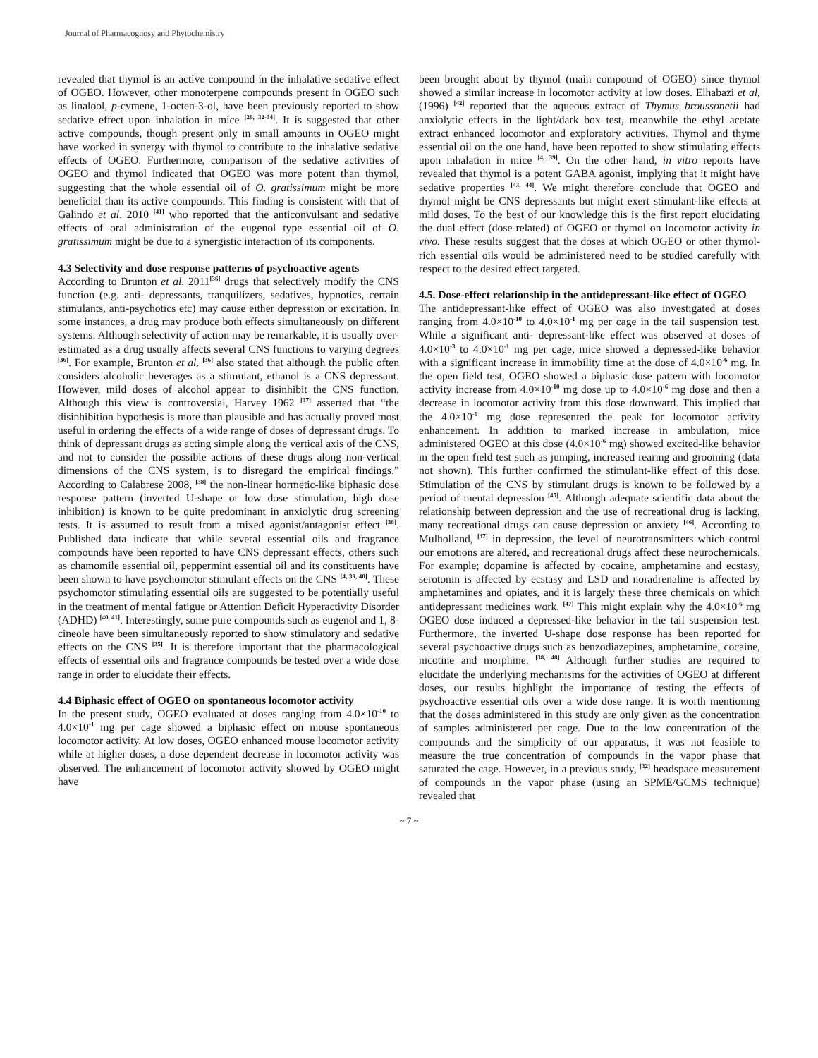Journal of Pharmacognosy and Phytochemistry
revealed that thymol is an active compound in the inhalative sedative effect of OGEO. However, other monoterpene compounds present in OGEO such as linalool, p-cymene, 1-octen-3-ol, have been previously reported to show sedative effect upon inhalation in mice <sup>[26, 32-34]</sup>. It is suggested that other active compounds, though present only in small amounts in OGEO might have worked in synergy with thymol to contribute to the inhalative sedative effects of OGEO. Furthermore, comparison of the sedative activities of OGEO and thymol indicated that OGEO was more potent than thymol, suggesting that the whole essential oil of O. gratissimum might be more beneficial than its active compounds. This finding is consistent with that of Galindo et al. 2010 <sup>[41]</sup> who reported that the anticonvulsant and sedative effects of oral administration of the eugenol type essential oil of O. gratissimum might be due to a synergistic interaction of its components.
4.3 Selectivity and dose response patterns of psychoactive agents
According to Brunton et al. 2011<sup>[36]</sup> drugs that selectively modify the CNS function (e.g. anti- depressants, tranquilizers, sedatives, hypnotics, certain stimulants, anti-psychotics etc) may cause either depression or excitation. In some instances, a drug may produce both effects simultaneously on different systems. Although selectivity of action may be remarkable, it is usually over-estimated as a drug usually affects several CNS functions to varying degrees <sup>[36]</sup>. For example, Brunton et al. <sup>[36]</sup> also stated that although the public often considers alcoholic beverages as a stimulant, ethanol is a CNS depressant. However, mild doses of alcohol appear to disinhibit the CNS function. Although this view is controversial, Harvey 1962 <sup>[37]</sup> asserted that “the disinhibition hypothesis is more than plausible and has actually proved most useful in ordering the effects of a wide range of doses of depressant drugs. To think of depressant drugs as acting simple along the vertical axis of the CNS, and not to consider the possible actions of these drugs along non-vertical dimensions of the CNS system, is to disregard the empirical findings.” According to Calabrese 2008, <sup>[38]</sup> the non-linear hormetic-like biphasic dose response pattern (inverted U-shape or low dose stimulation, high dose inhibition) is known to be quite predominant in anxiolytic drug screening tests. It is assumed to result from a mixed agonist/antagonist effect <sup>[38]</sup>. Published data indicate that while several essential oils and fragrance compounds have been reported to have CNS depressant effects, others such as chamomile essential oil, peppermint essential oil and its constituents have been shown to have psychomotor stimulant effects on the CNS <sup>[4, 39, 40]</sup>. These psychomotor stimulating essential oils are suggested to be potentially useful in the treatment of mental fatigue or Attention Deficit Hyperactivity Disorder (ADHD) <sup>[40, 41]</sup>. Interestingly, some pure compounds such as eugenol and 1, 8-cineole have been simultaneously reported to show stimulatory and sedative effects on the CNS <sup>[35]</sup>. It is therefore important that the pharmacological effects of essential oils and fragrance compounds be tested over a wide dose range in order to elucidate their effects.
4.4 Biphasic effect of OGEO on spontaneous locomotor activity
In the present study, OGEO evaluated at doses ranging from 4.0×10<sup>-10</sup> to 4.0×10<sup>-1</sup> mg per cage showed a biphasic effect on mouse spontaneous locomotor activity. At low doses, OGEO enhanced mouse locomotor activity while at higher doses, a dose dependent decrease in locomotor activity was observed. The enhancement of locomotor activity showed by OGEO might have
been brought about by thymol (main compound of OGEO) since thymol showed a similar increase in locomotor activity at low doses. Elhabazi et al, (1996) <sup>[42]</sup> reported that the aqueous extract of Thymus broussonetii had anxiolytic effects in the light/dark box test, meanwhile the ethyl acetate extract enhanced locomotor and exploratory activities. Thymol and thyme essential oil on the one hand, have been reported to show stimulating effects upon inhalation in mice <sup>[4, 39]</sup>. On the other hand, in vitro reports have revealed that thymol is a potent GABA agonist, implying that it might have sedative properties <sup>[43, 44]</sup>. We might therefore conclude that OGEO and thymol might be CNS depressants but might exert stimulant-like effects at mild doses. To the best of our knowledge this is the first report elucidating the dual effect (dose-related) of OGEO or thymol on locomotor activity in vivo. These results suggest that the doses at which OGEO or other thymol-rich essential oils would be administered need to be studied carefully with respect to the desired effect targeted.
4.5. Dose-effect relationship in the antidepressant-like effect of OGEO
The antidepressant-like effect of OGEO was also investigated at doses ranging from 4.0×10<sup>-10</sup> to 4.0×10<sup>-1</sup> mg per cage in the tail suspension test. While a significant anti- depressant-like effect was observed at doses of 4.0×10<sup>-3</sup> to 4.0×10<sup>-1</sup> mg per cage, mice showed a depressed-like behavior with a significant increase in immobility time at the dose of 4.0×10<sup>-6</sup> mg. In the open field test, OGEO showed a biphasic dose pattern with locomotor activity increase from 4.0×10<sup>-10</sup> mg dose up to 4.0×10<sup>-6</sup> mg dose and then a decrease in locomotor activity from this dose downward. This implied that the 4.0×10<sup>-6</sup> mg dose represented the peak for locomotor activity enhancement. In addition to marked increase in ambulation, mice administered OGEO at this dose (4.0×10<sup>-6</sup> mg) showed excited-like behavior in the open field test such as jumping, increased rearing and grooming (data not shown). This further confirmed the stimulant-like effect of this dose. Stimulation of the CNS by stimulant drugs is known to be followed by a period of mental depression <sup>[45]</sup>. Although adequate scientific data about the relationship between depression and the use of recreational drug is lacking, many recreational drugs can cause depression or anxiety <sup>[46]</sup>. According to Mulholland, <sup>[47]</sup> in depression, the level of neurotransmitters which control our emotions are altered, and recreational drugs affect these neurochemicals. For example; dopamine is affected by cocaine, amphetamine and ecstasy, serotonin is affected by ecstasy and LSD and noradrenaline is affected by amphetamines and opiates, and it is largely these three chemicals on which antidepressant medicines work. <sup>[47]</sup> This might explain why the 4.0×10<sup>-6</sup> mg OGEO dose induced a depressed-like behavior in the tail suspension test. Furthermore, the inverted U-shape dose response has been reported for several psychoactive drugs such as benzodiazepines, amphetamine, cocaine, nicotine and morphine. <sup>[38, 48]</sup> Although further studies are required to elucidate the underlying mechanisms for the activities of OGEO at different doses, our results highlight the importance of testing the effects of psychoactive essential oils over a wide dose range. It is worth mentioning that the doses administered in this study are only given as the concentration of samples administered per cage. Due to the low concentration of the compounds and the simplicity of our apparatus, it was not feasible to measure the true concentration of compounds in the vapor phase that saturated the cage. However, in a previous study, <sup>[32]</sup> headspace measurement of compounds in the vapor phase (using an SPME/GCMS technique) revealed that
~ 7 ~